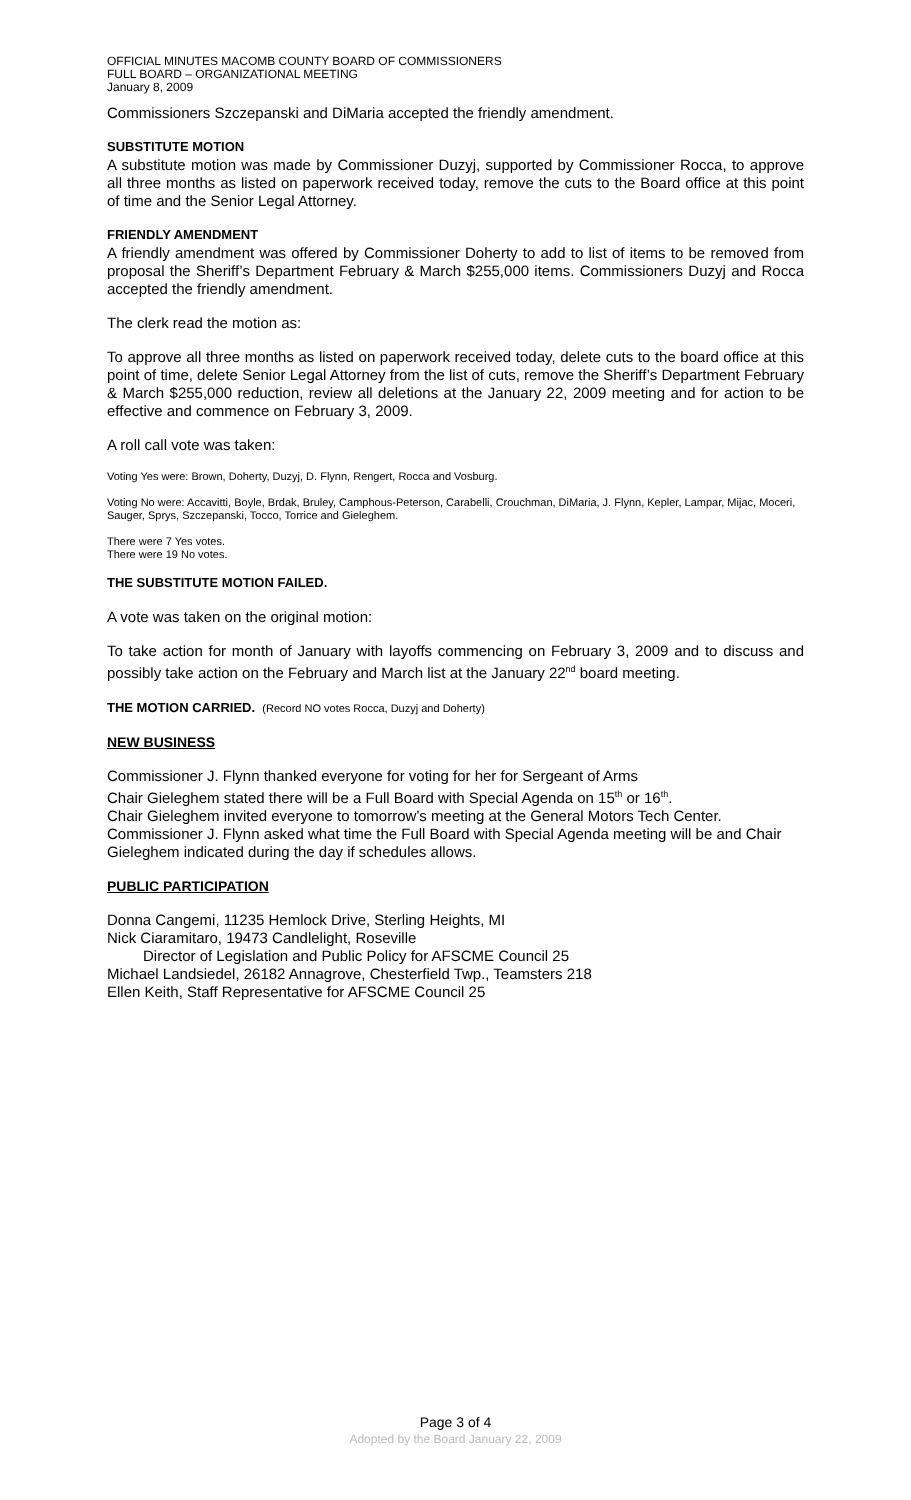OFFICIAL MINUTES MACOMB COUNTY BOARD OF COMMISSIONERS
FULL BOARD – ORGANIZATIONAL MEETING
January 8, 2009
Commissioners Szczepanski and DiMaria accepted the friendly amendment.
SUBSTITUTE MOTION
A substitute motion was made by Commissioner Duzyj, supported by Commissioner Rocca, to approve all three months as listed on paperwork received today, remove the cuts to the Board office at this point of time and the Senior Legal Attorney.
FRIENDLY AMENDMENT
A friendly amendment was offered by Commissioner Doherty to add to list of items to be removed from proposal the Sheriff’s Department February & March $255,000 items. Commissioners Duzyj and Rocca accepted the friendly amendment.
The clerk read the motion as:
To approve all three months as listed on paperwork received today, delete cuts to the board office at this point of time, delete Senior Legal Attorney from the list of cuts, remove the Sheriff’s Department February & March $255,000 reduction, review all deletions at the January 22, 2009 meeting and for action to be effective and commence on February 3, 2009.
A roll call vote was taken:
Voting Yes were: Brown, Doherty, Duzyj, D. Flynn, Rengert, Rocca and Vosburg.
Voting No were: Accavitti, Boyle, Brdak, Bruley, Camphous-Peterson, Carabelli, Crouchman, DiMaria, J. Flynn, Kepler, Lampar, Mijac, Moceri, Sauger, Sprys, Szczepanski, Tocco, Torrice and Gieleghem.
There were 7 Yes votes.
There were 19 No votes.
THE SUBSTITUTE MOTION FAILED.
A vote was taken on the original motion:
To take action for month of January with layoffs commencing on February 3, 2009 and to discuss and possibly take action on the February and March list at the January 22<sup>nd</sup> board meeting.
THE MOTION CARRIED. (Record NO votes Rocca, Duzyj and Doherty)
NEW BUSINESS
Commissioner J. Flynn thanked everyone for voting for her for Sergeant of Arms
Chair Gieleghem stated there will be a Full Board with Special Agenda on 15<sup>th</sup> or 16<sup>th</sup>.
Chair Gieleghem invited everyone to tomorrow’s meeting at the General Motors Tech Center.
Commissioner J. Flynn asked what time the Full Board with Special Agenda meeting will be and Chair Gieleghem indicated during the day if schedules allows.
PUBLIC PARTICIPATION
Donna Cangemi, 11235 Hemlock Drive, Sterling Heights, MI
Nick Ciaramitaro, 19473 Candlelight, Roseville
Director of Legislation and Public Policy for AFSCME Council 25
Michael Landsiedel, 26182 Annagrove, Chesterfield Twp., Teamsters 218
Ellen Keith, Staff Representative for AFSCME Council 25
Page 3 of 4
Adopted by the Board January 22, 2009